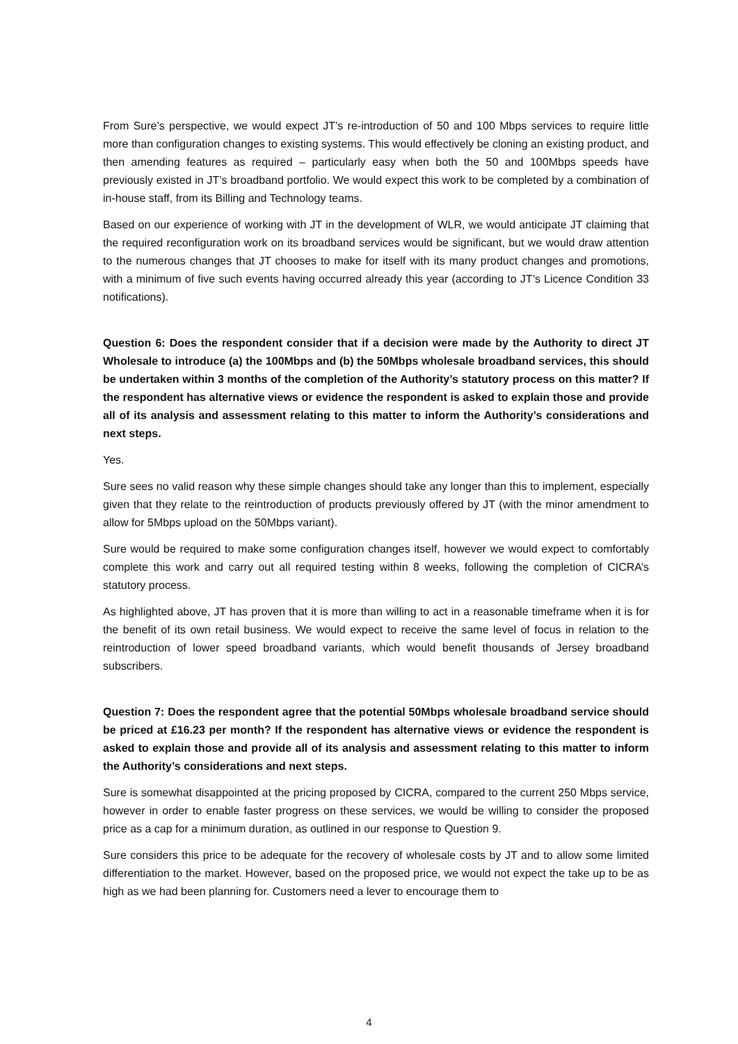From Sure’s perspective, we would expect JT’s re-introduction of 50 and 100 Mbps services to require little more than configuration changes to existing systems. This would effectively be cloning an existing product, and then amending features as required – particularly easy when both the 50 and 100Mbps speeds have previously existed in JT’s broadband portfolio. We would expect this work to be completed by a combination of in-house staff, from its Billing and Technology teams.
Based on our experience of working with JT in the development of WLR, we would anticipate JT claiming that the required reconfiguration work on its broadband services would be significant, but we would draw attention to the numerous changes that JT chooses to make for itself with its many product changes and promotions, with a minimum of five such events having occurred already this year (according to JT’s Licence Condition 33 notifications).
Question 6: Does the respondent consider that if a decision were made by the Authority to direct JT Wholesale to introduce (a) the 100Mbps and (b) the 50Mbps wholesale broadband services, this should be undertaken within 3 months of the completion of the Authority’s statutory process on this matter? If the respondent has alternative views or evidence the respondent is asked to explain those and provide all of its analysis and assessment relating to this matter to inform the Authority’s considerations and next steps.
Yes.
Sure sees no valid reason why these simple changes should take any longer than this to implement, especially given that they relate to the reintroduction of products previously offered by JT (with the minor amendment to allow for 5Mbps upload on the 50Mbps variant).
Sure would be required to make some configuration changes itself, however we would expect to comfortably complete this work and carry out all required testing within 8 weeks, following the completion of CICRA’s statutory process.
As highlighted above, JT has proven that it is more than willing to act in a reasonable timeframe when it is for the benefit of its own retail business. We would expect to receive the same level of focus in relation to the reintroduction of lower speed broadband variants, which would benefit thousands of Jersey broadband subscribers.
Question 7: Does the respondent agree that the potential 50Mbps wholesale broadband service should be priced at £16.23 per month? If the respondent has alternative views or evidence the respondent is asked to explain those and provide all of its analysis and assessment relating to this matter to inform the Authority’s considerations and next steps.
Sure is somewhat disappointed at the pricing proposed by CICRA, compared to the current 250 Mbps service, however in order to enable faster progress on these services, we would be willing to consider the proposed price as a cap for a minimum duration, as outlined in our response to Question 9.
Sure considers this price to be adequate for the recovery of wholesale costs by JT and to allow some limited differentiation to the market. However, based on the proposed price, we would not expect the take up to be as high as we had been planning for. Customers need a lever to encourage them to
4